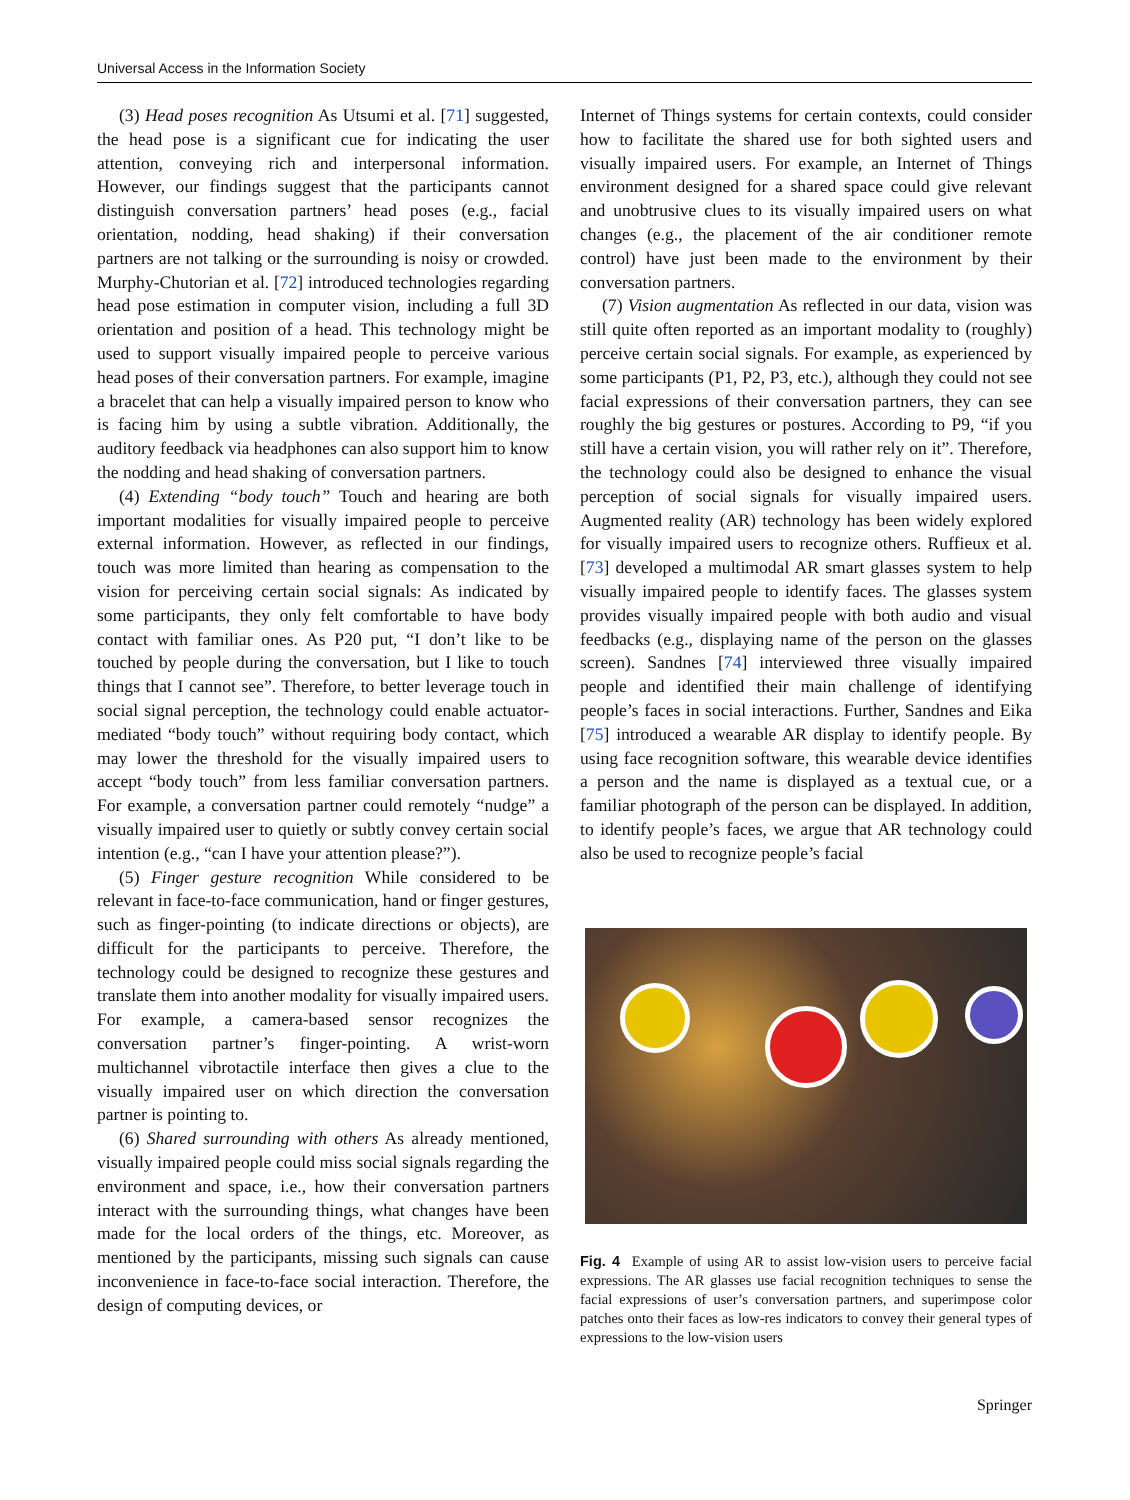Universal Access in the Information Society
(3) Head poses recognition As Utsumi et al. [71] suggested, the head pose is a significant cue for indicating the user attention, conveying rich and interpersonal information. However, our findings suggest that the participants cannot distinguish conversation partners’ head poses (e.g., facial orientation, nodding, head shaking) if their conversation partners are not talking or the surrounding is noisy or crowded. Murphy-Chutorian et al. [72] introduced technologies regarding head pose estimation in computer vision, including a full 3D orientation and position of a head. This technology might be used to support visually impaired people to perceive various head poses of their conversation partners. For example, imagine a bracelet that can help a visually impaired person to know who is facing him by using a subtle vibration. Additionally, the auditory feedback via headphones can also support him to know the nodding and head shaking of conversation partners.
(4) Extending “body touch” Touch and hearing are both important modalities for visually impaired people to perceive external information. However, as reflected in our findings, touch was more limited than hearing as compensation to the vision for perceiving certain social signals: As indicated by some participants, they only felt comfortable to have body contact with familiar ones. As P20 put, “I don’t like to be touched by people during the conversation, but I like to touch things that I cannot see”. Therefore, to better leverage touch in social signal perception, the technology could enable actuator-mediated “body touch” without requiring body contact, which may lower the threshold for the visually impaired users to accept “body touch” from less familiar conversation partners. For example, a conversation partner could remotely “nudge” a visually impaired user to quietly or subtly convey certain social intention (e.g., “can I have your attention please?”).
(5) Finger gesture recognition While considered to be relevant in face-to-face communication, hand or finger gestures, such as finger-pointing (to indicate directions or objects), are difficult for the participants to perceive. Therefore, the technology could be designed to recognize these gestures and translate them into another modality for visually impaired users. For example, a camera-based sensor recognizes the conversation partner’s finger-pointing. A wrist-worn multichannel vibrotactile interface then gives a clue to the visually impaired user on which direction the conversation partner is pointing to.
(6) Shared surrounding with others As already mentioned, visually impaired people could miss social signals regarding the environment and space, i.e., how their conversation partners interact with the surrounding things, what changes have been made for the local orders of the things, etc. Moreover, as mentioned by the participants, missing such signals can cause inconvenience in face-to-face social interaction. Therefore, the design of computing devices, or
Internet of Things systems for certain contexts, could consider how to facilitate the shared use for both sighted users and visually impaired users. For example, an Internet of Things environment designed for a shared space could give relevant and unobtrusive clues to its visually impaired users on what changes (e.g., the placement of the air conditioner remote control) have just been made to the environment by their conversation partners.
(7) Vision augmentation As reflected in our data, vision was still quite often reported as an important modality to (roughly) perceive certain social signals. For example, as experienced by some participants (P1, P2, P3, etc.), although they could not see facial expressions of their conversation partners, they can see roughly the big gestures or postures. According to P9, “if you still have a certain vision, you will rather rely on it”. Therefore, the technology could also be designed to enhance the visual perception of social signals for visually impaired users. Augmented reality (AR) technology has been widely explored for visually impaired users to recognize others. Ruffieux et al. [73] developed a multimodal AR smart glasses system to help visually impaired people to identify faces. The glasses system provides visually impaired people with both audio and visual feedbacks (e.g., displaying name of the person on the glasses screen). Sandnes [74] interviewed three visually impaired people and identified their main challenge of identifying people’s faces in social interactions. Further, Sandnes and Eika [75] introduced a wearable AR display to identify people. By using face recognition software, this wearable device identifies a person and the name is displayed as a textual cue, or a familiar photograph of the person can be displayed. In addition, to identify people’s faces, we argue that AR technology could also be used to recognize people’s facial
Fig. 4 Example of using AR to assist low-vision users to perceive facial expressions. The AR glasses use facial recognition techniques to sense the facial expressions of user’s conversation partners, and superimpose color patches onto their faces as low-res indicators to convey their general types of expressions to the low-vision users
Springer